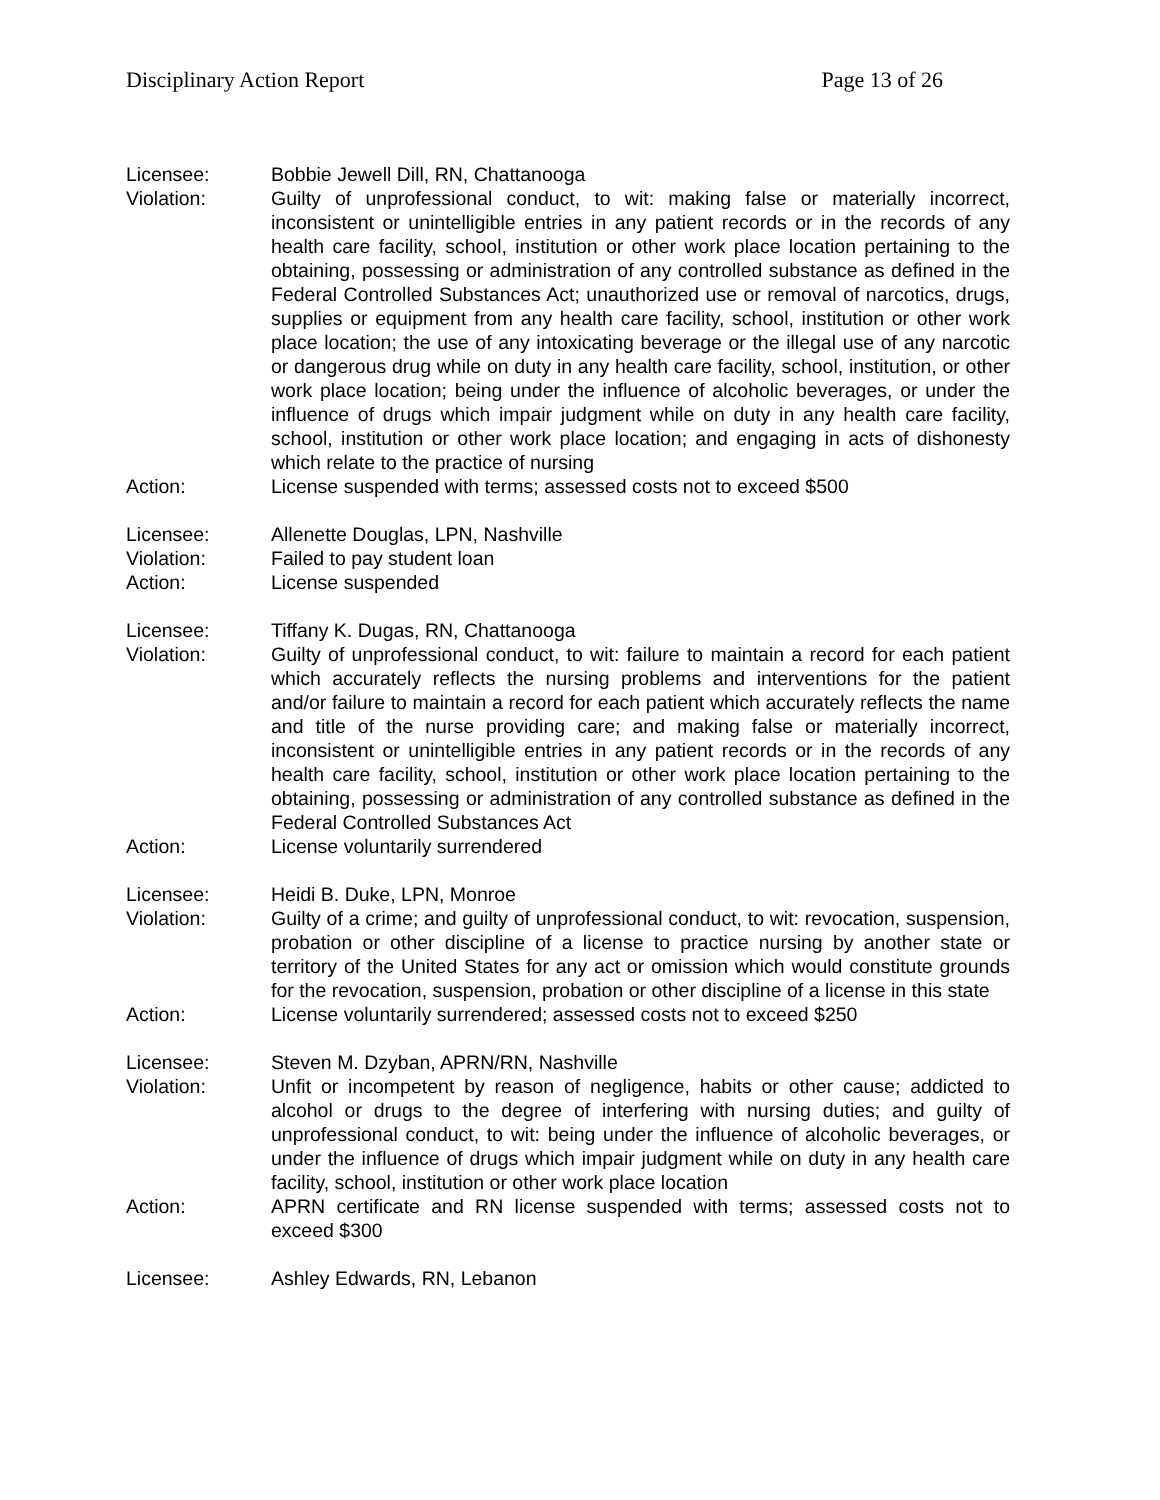Disciplinary Action Report Page 13 of 26
Licensee: Bobbie Jewell Dill, RN, Chattanooga
Violation: Guilty of unprofessional conduct, to wit: making false or materially incorrect, inconsistent or unintelligible entries in any patient records or in the records of any health care facility, school, institution or other work place location pertaining to the obtaining, possessing or administration of any controlled substance as defined in the Federal Controlled Substances Act; unauthorized use or removal of narcotics, drugs, supplies or equipment from any health care facility, school, institution or other work place location; the use of any intoxicating beverage or the illegal use of any narcotic or dangerous drug while on duty in any health care facility, school, institution, or other work place location; being under the influence of alcoholic beverages, or under the influence of drugs which impair judgment while on duty in any health care facility, school, institution or other work place location; and engaging in acts of dishonesty which relate to the practice of nursing
Action: License suspended with terms; assessed costs not to exceed $500
Licensee: Allenette Douglas, LPN, Nashville
Violation: Failed to pay student loan
Action: License suspended
Licensee: Tiffany K. Dugas, RN, Chattanooga
Violation: Guilty of unprofessional conduct, to wit: failure to maintain a record for each patient which accurately reflects the nursing problems and interventions for the patient and/or failure to maintain a record for each patient which accurately reflects the name and title of the nurse providing care; and making false or materially incorrect, inconsistent or unintelligible entries in any patient records or in the records of any health care facility, school, institution or other work place location pertaining to the obtaining, possessing or administration of any controlled substance as defined in the Federal Controlled Substances Act
Action: License voluntarily surrendered
Licensee: Heidi B. Duke, LPN, Monroe
Violation: Guilty of a crime; and guilty of unprofessional conduct, to wit: revocation, suspension, probation or other discipline of a license to practice nursing by another state or territory of the United States for any act or omission which would constitute grounds for the revocation, suspension, probation or other discipline of a license in this state
Action: License voluntarily surrendered; assessed costs not to exceed $250
Licensee: Steven M. Dzyban, APRN/RN, Nashville
Violation: Unfit or incompetent by reason of negligence, habits or other cause; addicted to alcohol or drugs to the degree of interfering with nursing duties; and guilty of unprofessional conduct, to wit: being under the influence of alcoholic beverages, or under the influence of drugs which impair judgment while on duty in any health care facility, school, institution or other work place location
Action: APRN certificate and RN license suspended with terms; assessed costs not to exceed $300
Licensee: Ashley Edwards, RN, Lebanon